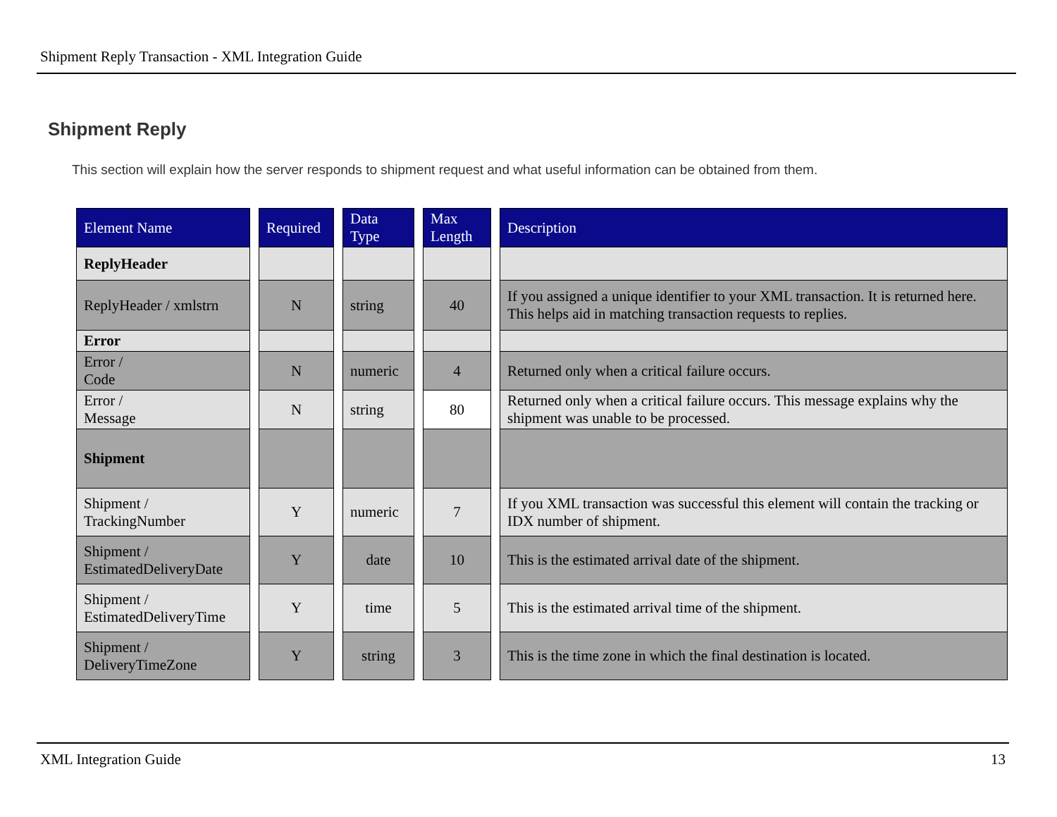Shipment Reply Transaction - XML Integration Guide
Shipment Reply
This section will explain how the server responds to shipment request and what useful information can be obtained from them.
| Element Name | | Required | | Data Type | | Max Length | | Description |
| --- | --- | --- | --- | --- | --- | --- | --- | --- |
| ReplyHeader | | | | | | | | |
| ReplyHeader / xmlstrn | | N | | string | | 40 | | If you assigned a unique identifier to your XML transaction. It is returned here. This helps aid in matching transaction requests to replies. |
| Error | | | | | | | | |
| Error / Code | | N | | numeric | | 4 | | Returned only when a critical failure occurs. |
| Error / Message | | N | | string | | 80 | | Returned only when a critical failure occurs. This message explains why the shipment was unable to be processed. |
| Shipment | | | | | | | | |
| Shipment / TrackingNumber | | Y | | numeric | | 7 | | If you XML transaction was successful this element will contain the tracking or IDX number of shipment. |
| Shipment / EstimatedDeliveryDate | | Y | | date | | 10 | | This is the estimated arrival date of the shipment. |
| Shipment / EstimatedDeliveryTime | | Y | | time | | 5 | | This is the estimated arrival time of the shipment. |
| Shipment / DeliveryTimeZone | | Y | | string | | 3 | | This is the time zone in which the final destination is located. |
XML Integration Guide 13